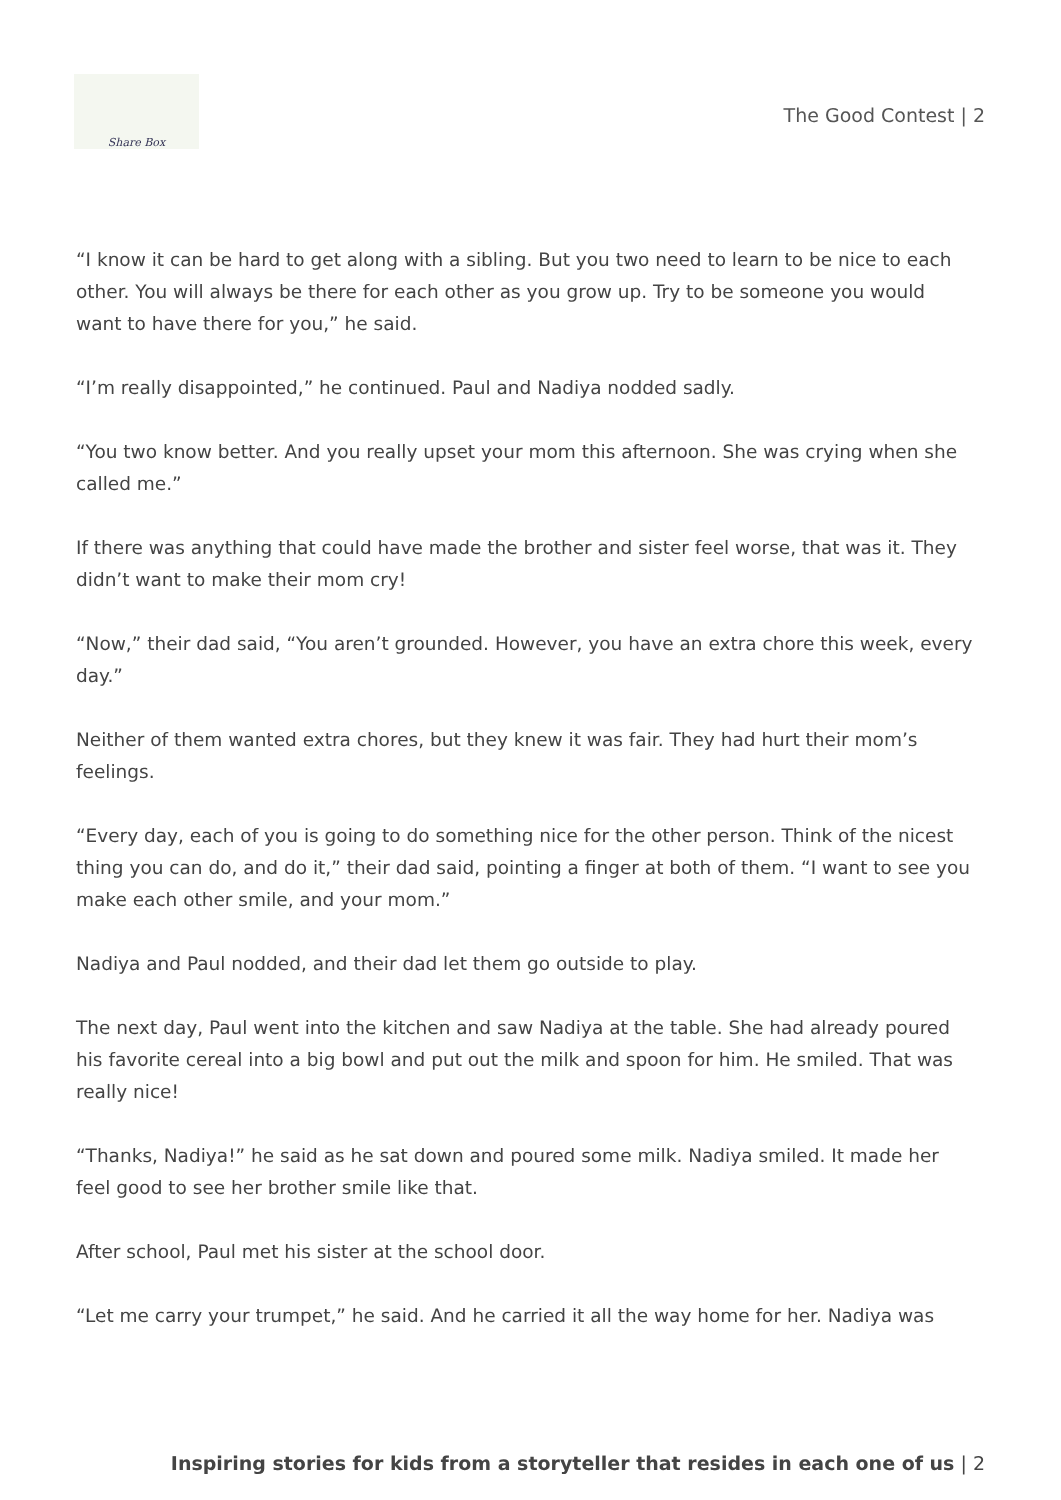Share Box
The Good Contest | 2
“I know it can be hard to get along with a sibling. But you two need to learn to be nice to each other. You will always be there for each other as you grow up. Try to be someone you would want to have there for you,” he said.
“I’m really disappointed,” he continued. Paul and Nadiya nodded sadly.
“You two know better. And you really upset your mom this afternoon. She was crying when she called me.”
If there was anything that could have made the brother and sister feel worse, that was it. They didn’t want to make their mom cry!
“Now,” their dad said, “You aren’t grounded. However, you have an extra chore this week, every day.”
Neither of them wanted extra chores, but they knew it was fair. They had hurt their mom’s feelings.
“Every day, each of you is going to do something nice for the other person. Think of the nicest thing you can do, and do it,” their dad said, pointing a finger at both of them. “I want to see you make each other smile, and your mom.”
Nadiya and Paul nodded, and their dad let them go outside to play.
The next day, Paul went into the kitchen and saw Nadiya at the table. She had already poured his favorite cereal into a big bowl and put out the milk and spoon for him. He smiled. That was really nice!
“Thanks, Nadiya!” he said as he sat down and poured some milk. Nadiya smiled. It made her feel good to see her brother smile like that.
After school, Paul met his sister at the school door.
“Let me carry your trumpet,” he said. And he carried it all the way home for her. Nadiya was
Inspiring stories for kids from a storyteller that resides in each one of us | 2